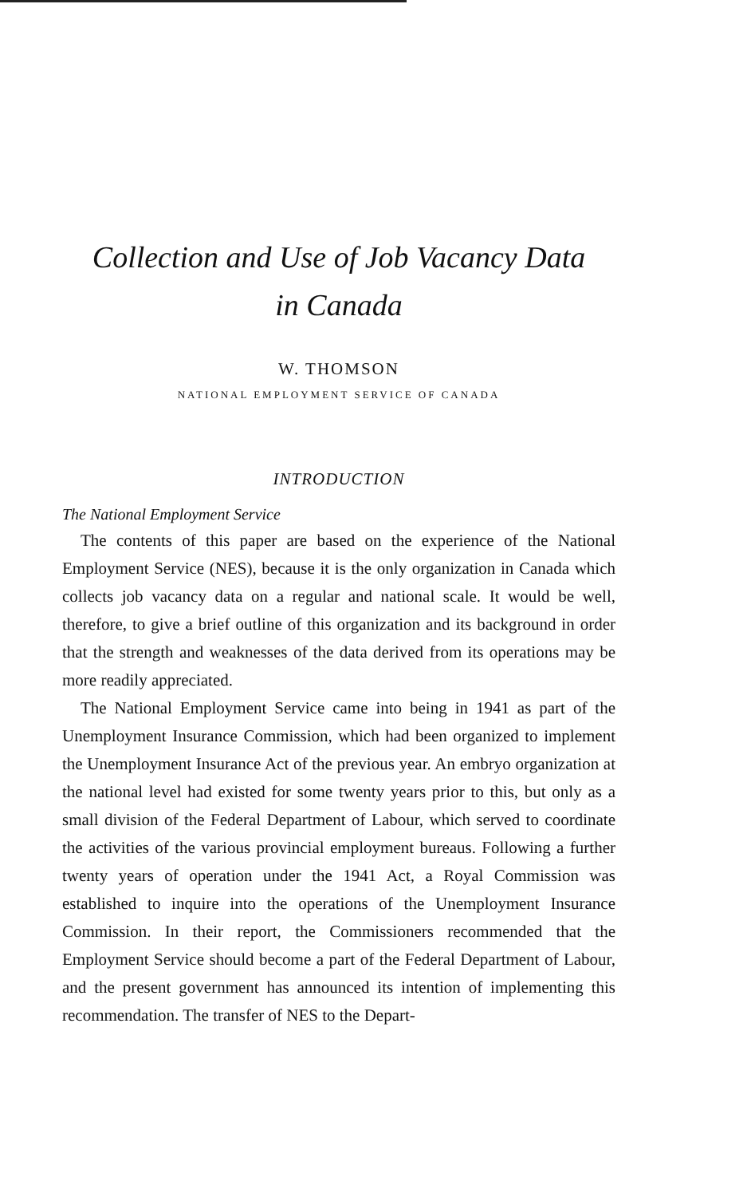Collection and Use of Job Vacancy Data
in Canada
W. THOMSON
NATIONAL EMPLOYMENT SERVICE OF CANADA
INTRODUCTION
The National Employment Service
The contents of this paper are based on the experience of the National Employment Service (NES), because it is the only organization in Canada which collects job vacancy data on a regular and national scale. It would be well, therefore, to give a brief outline of this organization and its background in order that the strength and weaknesses of the data derived from its operations may be more readily appreciated.
The National Employment Service came into being in 1941 as part of the Unemployment Insurance Commission, which had been organized to implement the Unemployment Insurance Act of the previous year. An embryo organization at the national level had existed for some twenty years prior to this, but only as a small division of the Federal Department of Labour, which served to coordinate the activities of the various provincial employment bureaus. Following a further twenty years of operation under the 1941 Act, a Royal Commission was established to inquire into the operations of the Unemployment Insurance Commission. In their report, the Commissioners recommended that the Employment Service should become a part of the Federal Department of Labour, and the present government has announced its intention of implementing this recommendation. The transfer of NES to the Depart-